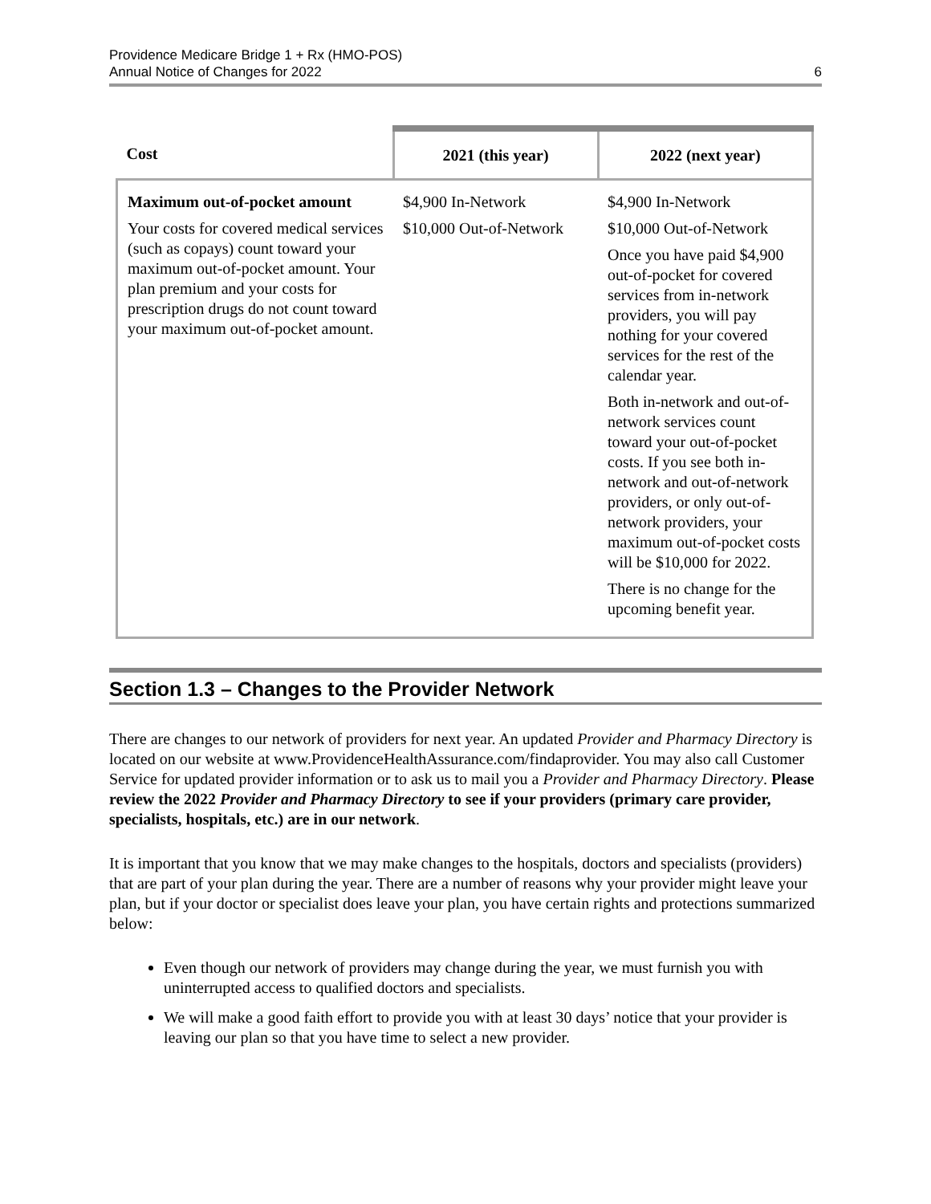Providence Medicare Bridge 1 + Rx (HMO-POS)
Annual Notice of Changes for 2022
6
| Cost | 2021 (this year) | 2022 (next year) |
| --- | --- | --- |
| Maximum out-of-pocket amount Your costs for covered medical services (such as copays) count toward your maximum out-of-pocket amount. Your plan premium and your costs for prescription drugs do not count toward your maximum out-of-pocket amount. | $4,900 In-Network $10,000 Out-of-Network | $4,900 In-Network $10,000 Out-of-Network Once you have paid $4,900 out-of-pocket for covered services from in-network providers, you will pay nothing for your covered services for the rest of the calendar year. Both in-network and out-of-network services count toward your out-of-pocket costs. If you see both in-network and out-of-network providers, or only out-of-network providers, your maximum out-of-pocket costs will be $10,000 for 2022. There is no change for the upcoming benefit year. |
Section 1.3 – Changes to the Provider Network
There are changes to our network of providers for next year. An updated Provider and Pharmacy Directory is located on our website at www.ProvidenceHealthAssurance.com/findaprovider. You may also call Customer Service for updated provider information or to ask us to mail you a Provider and Pharmacy Directory. Please review the 2022 Provider and Pharmacy Directory to see if your providers (primary care provider, specialists, hospitals, etc.) are in our network.
It is important that you know that we may make changes to the hospitals, doctors and specialists (providers) that are part of your plan during the year. There are a number of reasons why your provider might leave your plan, but if your doctor or specialist does leave your plan, you have certain rights and protections summarized below:
Even though our network of providers may change during the year, we must furnish you with uninterrupted access to qualified doctors and specialists.
We will make a good faith effort to provide you with at least 30 days’ notice that your provider is leaving our plan so that you have time to select a new provider.